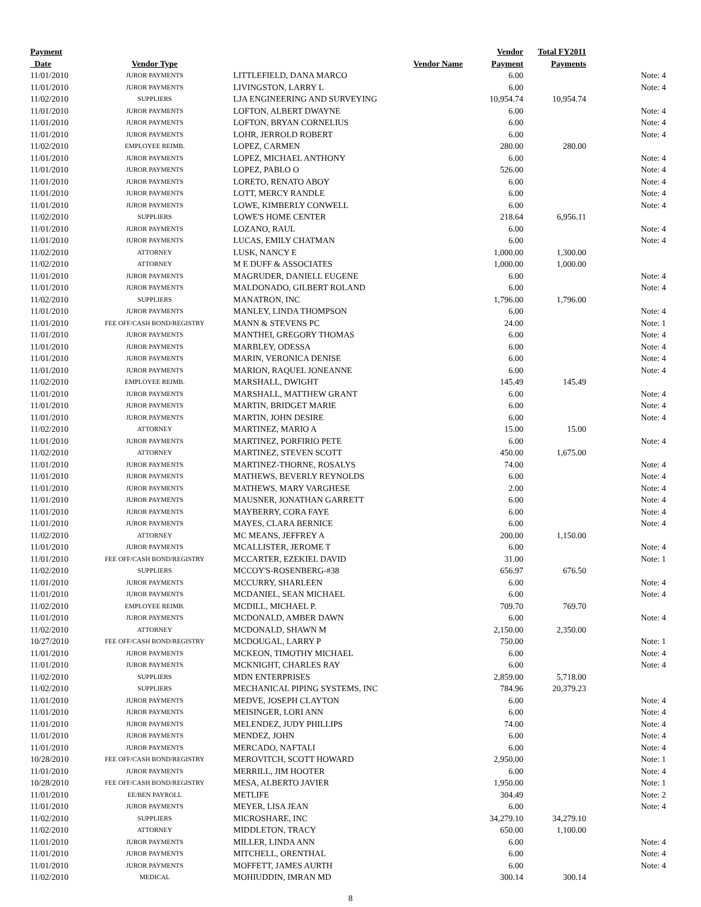| Payment | | | Vendor | Total FY2011 | |
| --- | --- | --- | --- | --- | --- |
| Date | Vendor Type | Vendor Name | Payment | Payments | |
| 11/01/2010 | JUROR PAYMENTS | LITTLEFIELD, DANA MARCO | 6.00 | | Note: 4 |
| 11/01/2010 | JUROR PAYMENTS | LIVINGSTON, LARRY L | 6.00 | | Note: 4 |
| 11/02/2010 | SUPPLIERS | LJA ENGINEERING AND SURVEYING | 10,954.74 | 10,954.74 | |
| 11/01/2010 | JUROR PAYMENTS | LOFTON, ALBERT DWAYNE | 6.00 | | Note: 4 |
| 11/01/2010 | JUROR PAYMENTS | LOFTON, BRYAN CORNELIUS | 6.00 | | Note: 4 |
| 11/01/2010 | JUROR PAYMENTS | LOHR, JERROLD ROBERT | 6.00 | | Note: 4 |
| 11/02/2010 | EMPLOYEE REIMB. | LOPEZ, CARMEN | 280.00 | 280.00 | |
| 11/01/2010 | JUROR PAYMENTS | LOPEZ, MICHAEL ANTHONY | 6.00 | | Note: 4 |
| 11/01/2010 | JUROR PAYMENTS | LOPEZ, PABLO O | 526.00 | | Note: 4 |
| 11/01/2010 | JUROR PAYMENTS | LORETO, RENATO ABOY | 6.00 | | Note: 4 |
| 11/01/2010 | JUROR PAYMENTS | LOTT, MERCY RANDLE | 6.00 | | Note: 4 |
| 11/01/2010 | JUROR PAYMENTS | LOWE, KIMBERLY CONWELL | 6.00 | | Note: 4 |
| 11/02/2010 | SUPPLIERS | LOWE'S HOME CENTER | 218.64 | 6,956.11 | |
| 11/01/2010 | JUROR PAYMENTS | LOZANO, RAUL | 6.00 | | Note: 4 |
| 11/01/2010 | JUROR PAYMENTS | LUCAS, EMILY CHATMAN | 6.00 | | Note: 4 |
| 11/02/2010 | ATTORNEY | LUSK, NANCY E | 1,000.00 | 1,300.00 | |
| 11/02/2010 | ATTORNEY | M E DUFF & ASSOCIATES | 1,000.00 | 1,000.00 | |
| 11/01/2010 | JUROR PAYMENTS | MAGRUDER, DANIELL EUGENE | 6.00 | | Note: 4 |
| 11/01/2010 | JUROR PAYMENTS | MALDONADO, GILBERT ROLAND | 6.00 | | Note: 4 |
| 11/02/2010 | SUPPLIERS | MANATRON, INC | 1,796.00 | 1,796.00 | |
| 11/01/2010 | JUROR PAYMENTS | MANLEY, LINDA THOMPSON | 6.00 | | Note: 4 |
| 11/01/2010 | FEE OFF/CASH BOND/REGISTRY | MANN & STEVENS PC | 24.00 | | Note: 1 |
| 11/01/2010 | JUROR PAYMENTS | MANTHEI, GREGORY THOMAS | 6.00 | | Note: 4 |
| 11/01/2010 | JUROR PAYMENTS | MARBLEY, ODESSA | 6.00 | | Note: 4 |
| 11/01/2010 | JUROR PAYMENTS | MARIN, VERONICA DENISE | 6.00 | | Note: 4 |
| 11/01/2010 | JUROR PAYMENTS | MARION, RAQUEL JONEANNE | 6.00 | | Note: 4 |
| 11/02/2010 | EMPLOYEE REIMB. | MARSHALL, DWIGHT | 145.49 | 145.49 | |
| 11/01/2010 | JUROR PAYMENTS | MARSHALL, MATTHEW GRANT | 6.00 | | Note: 4 |
| 11/01/2010 | JUROR PAYMENTS | MARTIN, BRIDGET MARIE | 6.00 | | Note: 4 |
| 11/01/2010 | JUROR PAYMENTS | MARTIN, JOHN DESIRE | 6.00 | | Note: 4 |
| 11/02/2010 | ATTORNEY | MARTINEZ, MARIO A | 15.00 | 15.00 | |
| 11/01/2010 | JUROR PAYMENTS | MARTINEZ, PORFIRIO PETE | 6.00 | | Note: 4 |
| 11/02/2010 | ATTORNEY | MARTINEZ, STEVEN SCOTT | 450.00 | 1,675.00 | |
| 11/01/2010 | JUROR PAYMENTS | MARTINEZ-THORNE, ROSALYS | 74.00 | | Note: 4 |
| 11/01/2010 | JUROR PAYMENTS | MATHEWS, BEVERLY REYNOLDS | 6.00 | | Note: 4 |
| 11/01/2010 | JUROR PAYMENTS | MATHEWS, MARY VARGHESE | 2.00 | | Note: 4 |
| 11/01/2010 | JUROR PAYMENTS | MAUSNER, JONATHAN GARRETT | 6.00 | | Note: 4 |
| 11/01/2010 | JUROR PAYMENTS | MAYBERRY, CORA FAYE | 6.00 | | Note: 4 |
| 11/01/2010 | JUROR PAYMENTS | MAYES, CLARA BERNICE | 6.00 | | Note: 4 |
| 11/02/2010 | ATTORNEY | MC MEANS, JEFFREY A | 200.00 | 1,150.00 | |
| 11/01/2010 | JUROR PAYMENTS | MCALLISTER, JEROME T | 6.00 | | Note: 4 |
| 11/01/2010 | FEE OFF/CASH BOND/REGISTRY | MCCARTER, EZEKIEL DAVID | 31.00 | | Note: 1 |
| 11/02/2010 | SUPPLIERS | MCCOY'S-ROSENBERG-#38 | 656.97 | 676.50 | |
| 11/01/2010 | JUROR PAYMENTS | MCCURRY, SHARLEEN | 6.00 | | Note: 4 |
| 11/01/2010 | JUROR PAYMENTS | MCDANIEL, SEAN MICHAEL | 6.00 | | Note: 4 |
| 11/02/2010 | EMPLOYEE REIMB. | MCDILL, MICHAEL P. | 709.70 | 769.70 | |
| 11/01/2010 | JUROR PAYMENTS | MCDONALD, AMBER DAWN | 6.00 | | Note: 4 |
| 11/02/2010 | ATTORNEY | MCDONALD, SHAWN M | 2,150.00 | 2,350.00 | |
| 10/27/2010 | FEE OFF/CASH BOND/REGISTRY | MCDOUGAL, LARRY P | 750.00 | | Note: 1 |
| 11/01/2010 | JUROR PAYMENTS | MCKEON, TIMOTHY MICHAEL | 6.00 | | Note: 4 |
| 11/01/2010 | JUROR PAYMENTS | MCKNIGHT, CHARLES RAY | 6.00 | | Note: 4 |
| 11/02/2010 | SUPPLIERS | MDN ENTERPRISES | 2,859.00 | 5,718.00 | |
| 11/02/2010 | SUPPLIERS | MECHANICAL PIPING SYSTEMS, INC | 784.96 | 20,379.23 | |
| 11/01/2010 | JUROR PAYMENTS | MEDVE, JOSEPH CLAYTON | 6.00 | | Note: 4 |
| 11/01/2010 | JUROR PAYMENTS | MEISINGER, LORI ANN | 6.00 | | Note: 4 |
| 11/01/2010 | JUROR PAYMENTS | MELENDEZ, JUDY PHILLIPS | 74.00 | | Note: 4 |
| 11/01/2010 | JUROR PAYMENTS | MENDEZ, JOHN | 6.00 | | Note: 4 |
| 11/01/2010 | JUROR PAYMENTS | MERCADO, NAFTALI | 6.00 | | Note: 4 |
| 10/28/2010 | FEE OFF/CASH BOND/REGISTRY | MEROVITCH, SCOTT HOWARD | 2,950.00 | | Note: 1 |
| 11/01/2010 | JUROR PAYMENTS | MERRILL, JIM HOOTER | 6.00 | | Note: 4 |
| 10/28/2010 | FEE OFF/CASH BOND/REGISTRY | MESA, ALBERTO JAVIER | 1,950.00 | | Note: 1 |
| 11/01/2010 | EE/BEN PAYROLL | METLIFE | 304.49 | | Note: 2 |
| 11/01/2010 | JUROR PAYMENTS | MEYER, LISA JEAN | 6.00 | | Note: 4 |
| 11/02/2010 | SUPPLIERS | MICROSHARE, INC | 34,279.10 | 34,279.10 | |
| 11/02/2010 | ATTORNEY | MIDDLETON, TRACY | 650.00 | 1,100.00 | |
| 11/01/2010 | JUROR PAYMENTS | MILLER, LINDA ANN | 6.00 | | Note: 4 |
| 11/01/2010 | JUROR PAYMENTS | MITCHELL, ORENTHAL | 6.00 | | Note: 4 |
| 11/01/2010 | JUROR PAYMENTS | MOFFETT, JAMES AURTH | 6.00 | | Note: 4 |
| 11/02/2010 | MEDICAL | MOHIUDDIN, IMRAN MD | 300.14 | 300.14 | |
8